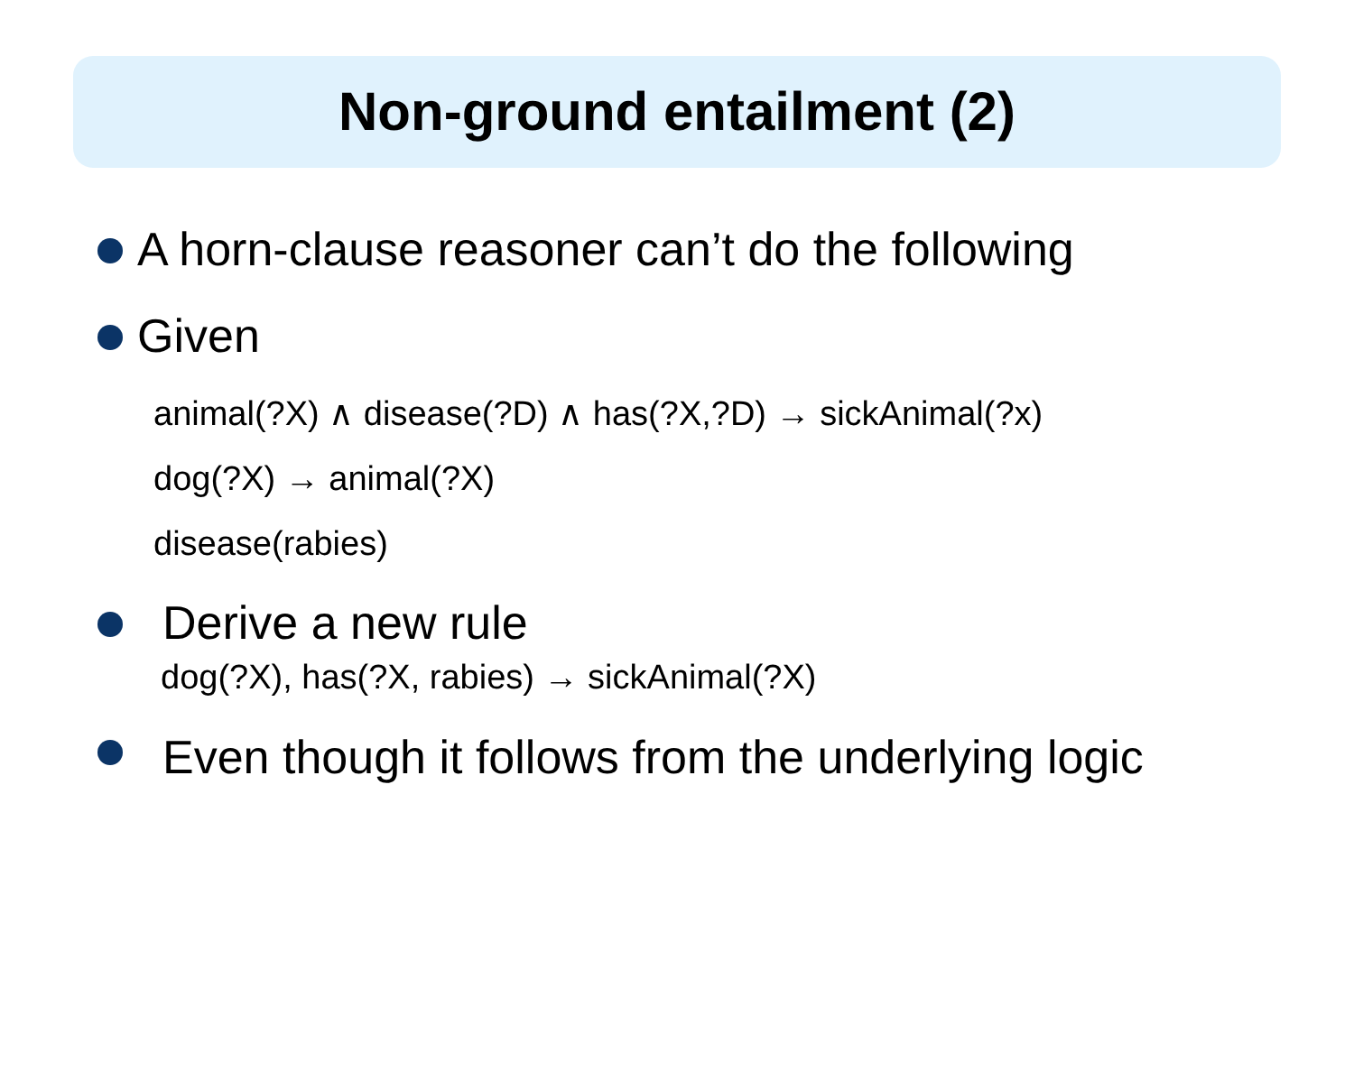Non-ground entailment (2)
A horn-clause reasoner can’t do the following
Given
animal(?X) ∧ disease(?D) ∧ has(?X,?D) → sickAnimal(?x)
dog(?X) → animal(?X)
disease(rabies)
Derive a new rule
dog(?X), has(?X, rabies) → sickAnimal(?X)
Even though it follows from the underlying logic